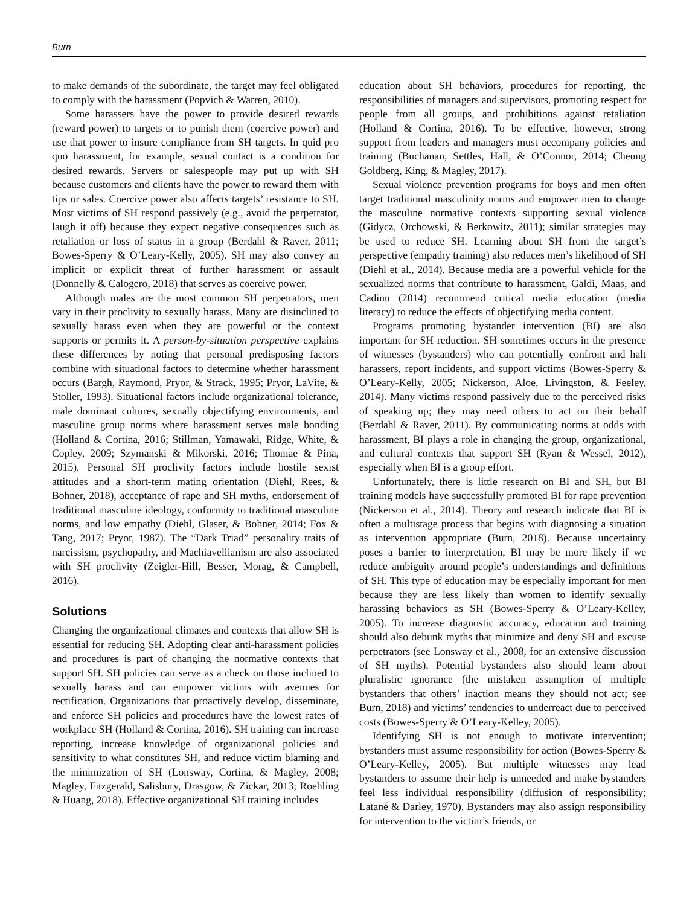Burn
to make demands of the subordinate, the target may feel obligated to comply with the harassment (Popvich & Warren, 2010).
Some harassers have the power to provide desired rewards (reward power) to targets or to punish them (coercive power) and use that power to insure compliance from SH targets. In quid pro quo harassment, for example, sexual contact is a condition for desired rewards. Servers or salespeople may put up with SH because customers and clients have the power to reward them with tips or sales. Coercive power also affects targets’ resistance to SH. Most victims of SH respond passively (e.g., avoid the perpetrator, laugh it off) because they expect negative consequences such as retaliation or loss of status in a group (Berdahl & Raver, 2011; Bowes-Sperry & O’Leary-Kelly, 2005). SH may also convey an implicit or explicit threat of further harassment or assault (Donnelly & Calogero, 2018) that serves as coercive power.
Although males are the most common SH perpetrators, men vary in their proclivity to sexually harass. Many are disinclined to sexually harass even when they are powerful or the context supports or permits it. A person-by-situation perspective explains these differences by noting that personal predisposing factors combine with situational factors to determine whether harassment occurs (Bargh, Raymond, Pryor, & Strack, 1995; Pryor, LaVite, & Stoller, 1993). Situational factors include organizational tolerance, male dominant cultures, sexually objectifying environments, and masculine group norms where harassment serves male bonding (Holland & Cortina, 2016; Stillman, Yamawaki, Ridge, White, & Copley, 2009; Szymanski & Mikorski, 2016; Thomae & Pina, 2015). Personal SH proclivity factors include hostile sexist attitudes and a short-term mating orientation (Diehl, Rees, & Bohner, 2018), acceptance of rape and SH myths, endorsement of traditional masculine ideology, conformity to traditional masculine norms, and low empathy (Diehl, Glaser, & Bohner, 2014; Fox & Tang, 2017; Pryor, 1987). The “Dark Triad” personality traits of narcissism, psychopathy, and Machiavellianism are also associated with SH proclivity (Zeigler-Hill, Besser, Morag, & Campbell, 2016).
Solutions
Changing the organizational climates and contexts that allow SH is essential for reducing SH. Adopting clear anti-harassment policies and procedures is part of changing the normative contexts that support SH. SH policies can serve as a check on those inclined to sexually harass and can empower victims with avenues for rectification. Organizations that proactively develop, disseminate, and enforce SH policies and procedures have the lowest rates of workplace SH (Holland & Cortina, 2016). SH training can increase reporting, increase knowledge of organizational policies and sensitivity to what constitutes SH, and reduce victim blaming and the minimization of SH (Lonsway, Cortina, & Magley, 2008; Magley, Fitzgerald, Salisbury, Drasgow, & Zickar, 2013; Roehling & Huang, 2018). Effective organizational SH training includes
education about SH behaviors, procedures for reporting, the responsibilities of managers and supervisors, promoting respect for people from all groups, and prohibitions against retaliation (Holland & Cortina, 2016). To be effective, however, strong support from leaders and managers must accompany policies and training (Buchanan, Settles, Hall, & O’Connor, 2014; Cheung Goldberg, King, & Magley, 2017).
Sexual violence prevention programs for boys and men often target traditional masculinity norms and empower men to change the masculine normative contexts supporting sexual violence (Gidycz, Orchowski, & Berkowitz, 2011); similar strategies may be used to reduce SH. Learning about SH from the target’s perspective (empathy training) also reduces men’s likelihood of SH (Diehl et al., 2014). Because media are a powerful vehicle for the sexualized norms that contribute to harassment, Galdi, Maas, and Cadinu (2014) recommend critical media education (media literacy) to reduce the effects of objectifying media content.
Programs promoting bystander intervention (BI) are also important for SH reduction. SH sometimes occurs in the presence of witnesses (bystanders) who can potentially confront and halt harassers, report incidents, and support victims (Bowes-Sperry & O’Leary-Kelly, 2005; Nickerson, Aloe, Livingston, & Feeley, 2014). Many victims respond passively due to the perceived risks of speaking up; they may need others to act on their behalf (Berdahl & Raver, 2011). By communicating norms at odds with harassment, BI plays a role in changing the group, organizational, and cultural contexts that support SH (Ryan & Wessel, 2012), especially when BI is a group effort.
Unfortunately, there is little research on BI and SH, but BI training models have successfully promoted BI for rape prevention (Nickerson et al., 2014). Theory and research indicate that BI is often a multistage process that begins with diagnosing a situation as intervention appropriate (Burn, 2018). Because uncertainty poses a barrier to interpretation, BI may be more likely if we reduce ambiguity around people’s understandings and definitions of SH. This type of education may be especially important for men because they are less likely than women to identify sexually harassing behaviors as SH (Bowes-Sperry & O’Leary-Kelley, 2005). To increase diagnostic accuracy, education and training should also debunk myths that minimize and deny SH and excuse perpetrators (see Lonsway et al., 2008, for an extensive discussion of SH myths). Potential bystanders also should learn about pluralistic ignorance (the mistaken assumption of multiple bystanders that others’ inaction means they should not act; see Burn, 2018) and victims’ tendencies to underreact due to perceived costs (Bowes-Sperry & O’Leary-Kelley, 2005).
Identifying SH is not enough to motivate intervention; bystanders must assume responsibility for action (Bowes-Sperry & O’Leary-Kelley, 2005). But multiple witnesses may lead bystanders to assume their help is unneeded and make bystanders feel less individual responsibility (diffusion of responsibility; Latané & Darley, 1970). Bystanders may also assign responsibility for intervention to the victim’s friends, or